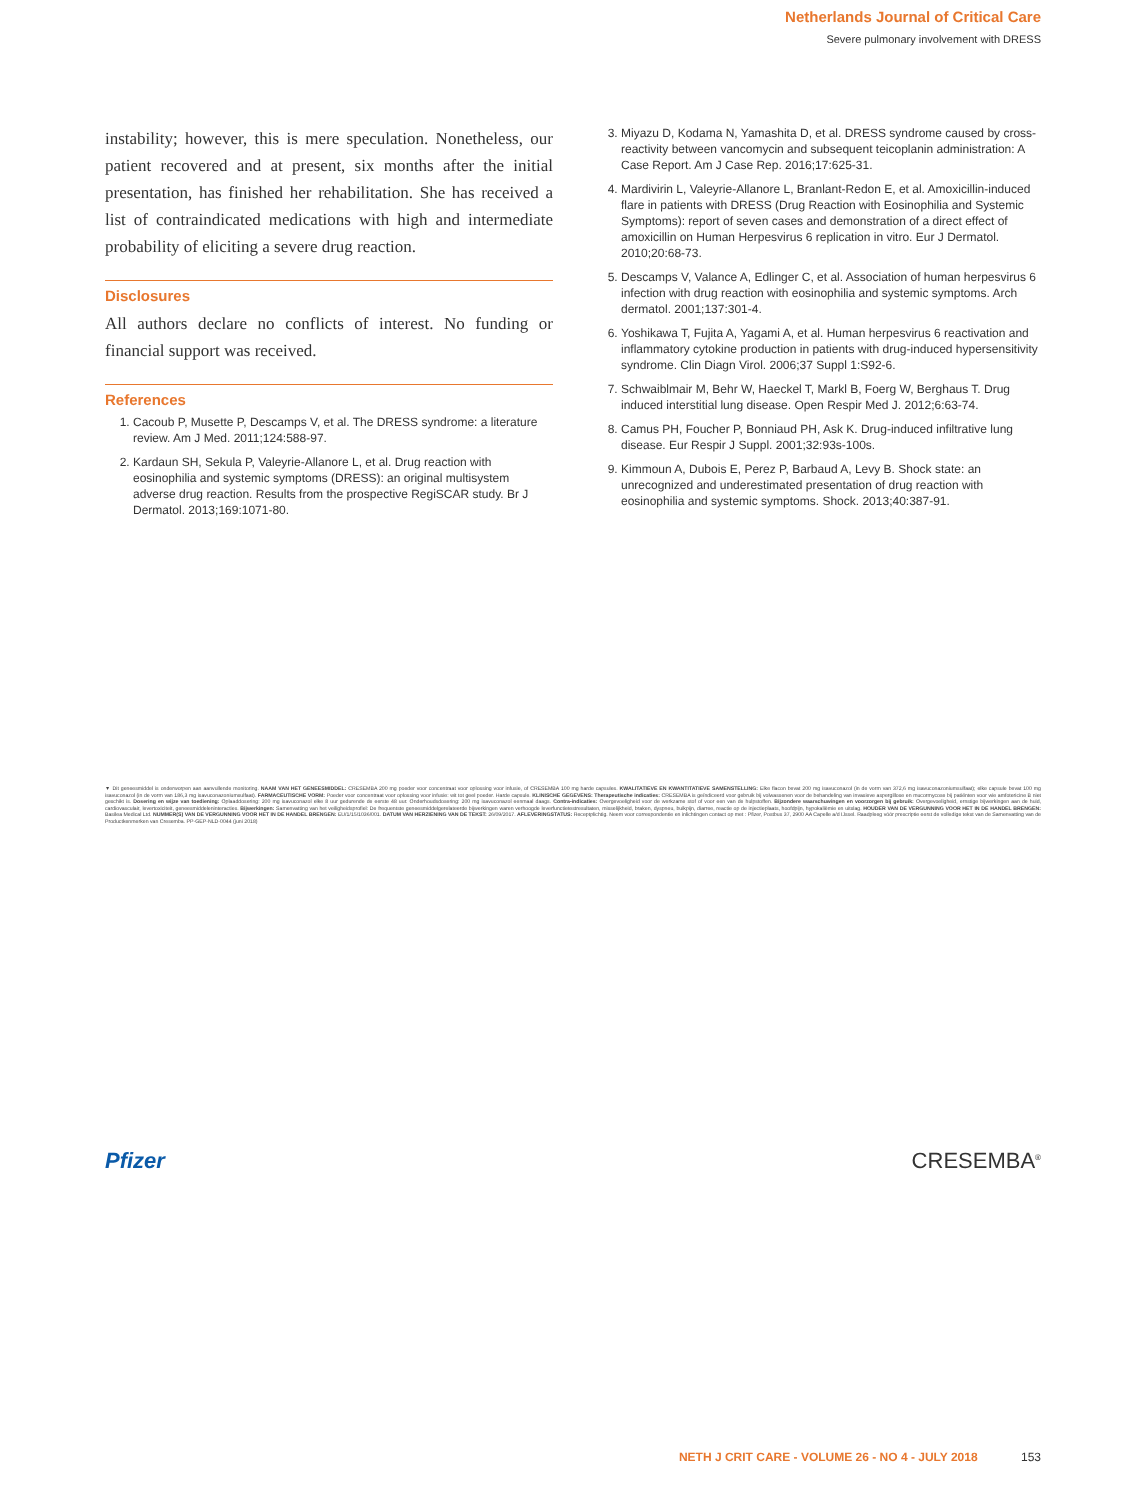Netherlands Journal of Critical Care
Severe pulmonary involvement with DRESS
instability; however, this is mere speculation. Nonetheless, our patient recovered and at present, six months after the initial presentation, has finished her rehabilitation. She has received a list of contraindicated medications with high and intermediate probability of eliciting a severe drug reaction.
Disclosures
All authors declare no conflicts of interest. No funding or financial support was received.
References
1. Cacoub P, Musette P, Descamps V, et al. The DRESS syndrome: a literature review. Am J Med. 2011;124:588-97.
2. Kardaun SH, Sekula P, Valeyrie-Allanore L, et al. Drug reaction with eosinophilia and systemic symptoms (DRESS): an original multisystem adverse drug reaction. Results from the prospective RegiSCAR study. Br J Dermatol. 2013;169:1071-80.
3. Miyazu D, Kodama N, Yamashita D, et al. DRESS syndrome caused by cross-reactivity between vancomycin and subsequent teicoplanin administration: A Case Report. Am J Case Rep. 2016;17:625-31.
4. Mardivirin L, Valeyrie-Allanore L, Branlant-Redon E, et al. Amoxicillin-induced flare in patients with DRESS (Drug Reaction with Eosinophilia and Systemic Symptoms): report of seven cases and demonstration of a direct effect of amoxicillin on Human Herpesvirus 6 replication in vitro. Eur J Dermatol. 2010;20:68-73.
5. Descamps V, Valance A, Edlinger C, et al. Association of human herpesvirus 6 infection with drug reaction with eosinophilia and systemic symptoms. Arch dermatol. 2001;137:301-4.
6. Yoshikawa T, Fujita A, Yagami A, et al. Human herpesvirus 6 reactivation and inflammatory cytokine production in patients with drug-induced hypersensitivity syndrome. Clin Diagn Virol. 2006;37 Suppl 1:S92-6.
7. Schwaiblmair M, Behr W, Haeckel T, Markl B, Foerg W, Berghaus T. Drug induced interstitial lung disease. Open Respir Med J. 2012;6:63-74.
8. Camus PH, Foucher P, Bonniaud PH, Ask K. Drug-induced infiltrative lung disease. Eur Respir J Suppl. 2001;32:93s-100s.
9. Kimmoun A, Dubois E, Perez P, Barbaud A, Levy B. Shock state: an unrecognized and underestimated presentation of drug reaction with eosinophilia and systemic symptoms. Shock. 2013;40:387-91.
▼ Dit geneesmiddel is onderworpen aan aanvullende monitoring. NAAM VAN HET GENEESMIDDEL: CRESEMBA 200 mg poeder voor concentraat voor oplossing voor infusie, of CRESEMBA 100 mg harde capsules. KWALITATIEVE EN KWANTITATIEVE SAMENSTELLING: Elke flacon bevat 200 mg isavuconazol (in de vorm van 372,6 mg isavuconazoniumsulfaat); elke capsule bevat 100 mg isavuconazol (in de vorm van 186,3 mg isavuconazoniumsulfaat). FARMACEUTISCHE VORM: Poeder voor concentraat voor oplossing voor infusie: wit tot geel poeder. Harde capsule. KLINISCHE GEGEVENS: Therapeutische indicaties: CRESEMBA is geïndiceerd voor gebruik bij volwassenen voor de behandeling van invasieve aspergillose en mucormycose bij patiënten voor wie amfotericine B niet geschikt is. Dosering en wijze van toediening: Oplaaddosering: 200 mg isavuconazol elke 8 uur gedurende de eerste 48 uur. Onderhoudsdosering: 200 mg isavuconazol eenmaal daags. Contra-indicaties: Overgevoeligheid voor de werkzame stof of voor een van de hulpstoffen. Bijzondere waarschuwingen en voorzorgen bij gebruik: Overgevoeligheid, ernstige bijwerkingen aan de huid, cardiovasculair, levertoxiciteit, geneesmiddeleninteracties. Bijwerkingen: Samenvatting van het veiligheidsprofiel: De frequentste geneesmiddelgerelateerde bijwerkingen waren verhoogde leverfunctietestresultaten, misselijkheid, braken, dyspneu, buikpijn, diarree, reactie op de injectieplaats, hoofdpijn, hypokaliëmie en uitslag. HOUDER VAN DE VERGUNNING VOOR HET IN DE HANDEL BRENGEN: Basilea Medical Ltd. NUMMER(S) VAN DE VERGUNNING VOOR HET IN DE HANDEL BRENGEN: EU/1/15/1036/001. DATUM VAN HERZIENING VAN DE TEKST: 26/09/2017. AFLEVERINGSTATUS: Receptplichtig. Neem voor correspondentie en inlichtingen contact op met : Pfizer, Postbus 37, 2900 AA Capelle a/d IJssel. Raadpleeg vóór prescriptie eerst de volledige tekst van de Samenvatting van de Productkenmerken van Cresemba. PP-GEP-NLD-0044 (juni 2018)
Pfizer CRESEMBA<sup>®</sup>
NETH J CRIT CARE - VOLUME 26 - NO 4 - JULY 2018 153